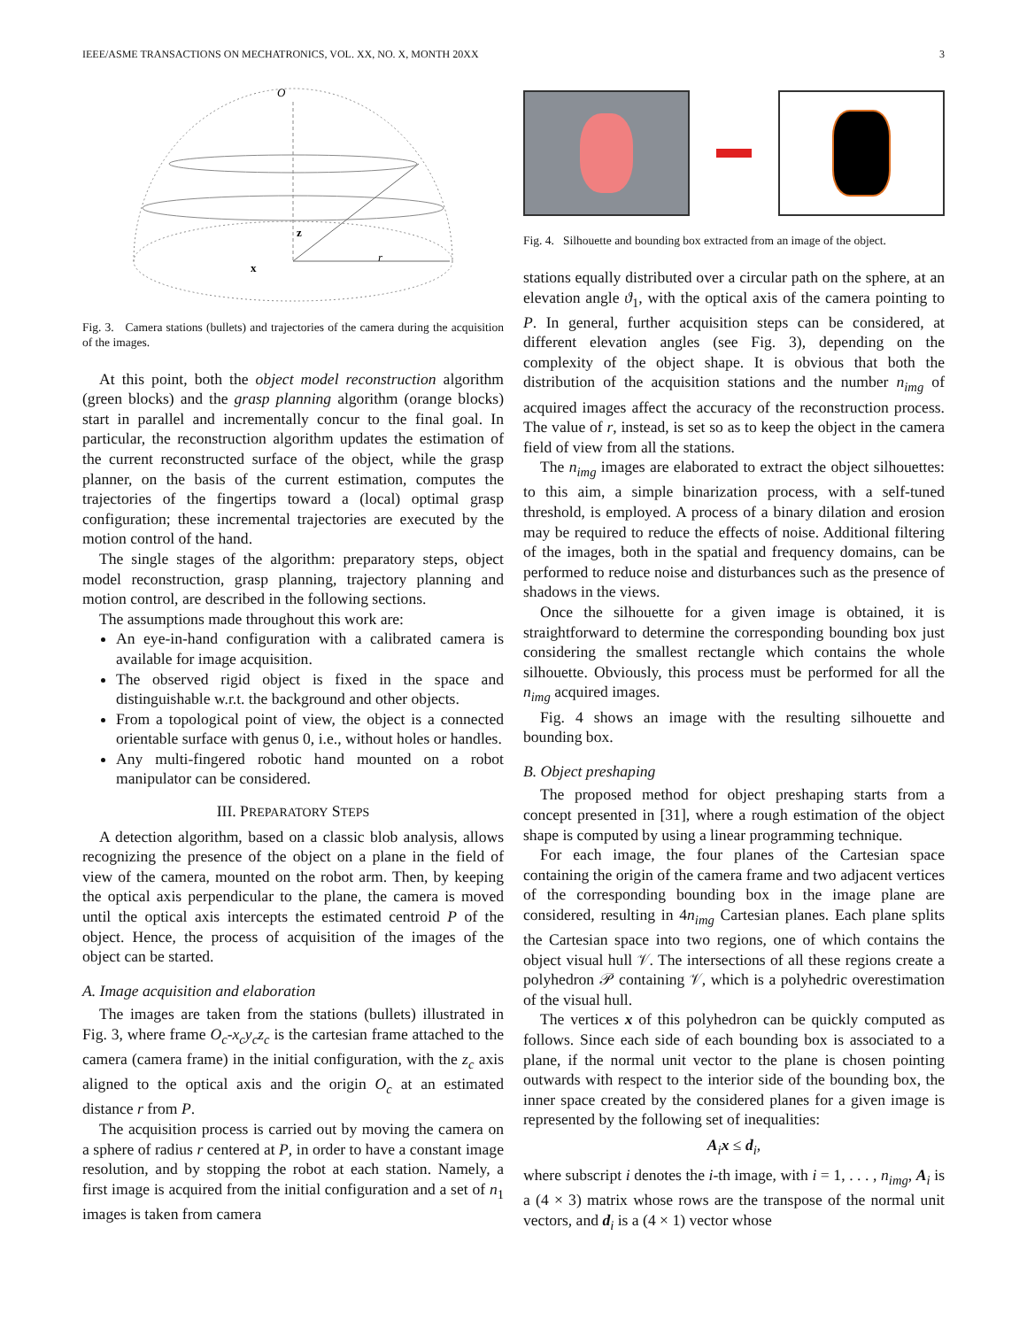IEEE/ASME TRANSACTIONS ON MECHATRONICS, VOL. XX, NO. X, MONTH 20XX 3
O
r
x
z
Fig. 3. Camera stations (bullets) and trajectories of the camera during the acquisition of the images.
At this point, both the object model reconstruction algorithm (green blocks) and the grasp planning algorithm (orange blocks) start in parallel and incrementally concur to the final goal. In particular, the reconstruction algorithm updates the estimation of the current reconstructed surface of the object, while the grasp planner, on the basis of the current estimation, computes the trajectories of the fingertips toward a (local) optimal grasp configuration; these incremental trajectories are executed by the motion control of the hand.
The single stages of the algorithm: preparatory steps, object model reconstruction, grasp planning, trajectory planning and motion control, are described in the following sections.
The assumptions made throughout this work are:
An eye-in-hand configuration with a calibrated camera is available for image acquisition.
The observed rigid object is fixed in the space and distinguishable w.r.t. the background and other objects.
From a topological point of view, the object is a connected orientable surface with genus 0, i.e., without holes or handles.
Any multi-fingered robotic hand mounted on a robot manipulator can be considered.
III. PREPARATORY STEPS
A detection algorithm, based on a classic blob analysis, allows recognizing the presence of the object on a plane in the field of view of the camera, mounted on the robot arm. Then, by keeping the optical axis perpendicular to the plane, the camera is moved until the optical axis intercepts the estimated centroid P of the object. Hence, the process of acquisition of the images of the object can be started.
A. Image acquisition and elaboration
The images are taken from the stations (bullets) illustrated in Fig. 3, where frame O<sub>c</sub>-x<sub>c</sub>y<sub>c</sub>z<sub>c</sub> is the cartesian frame attached to the camera (camera frame) in the initial configuration, with the z<sub>c</sub> axis aligned to the optical axis and the origin O<sub>c</sub> at an estimated distance r from P.
The acquisition process is carried out by moving the camera on a sphere of radius r centered at P, in order to have a constant image resolution, and by stopping the robot at each station. Namely, a first image is acquired from the initial configuration and a set of n<sub>1</sub> images is taken from camera
Fig. 4. Silhouette and bounding box extracted from an image of the object.
stations equally distributed over a circular path on the sphere, at an elevation angle ϑ<sub>1</sub>, with the optical axis of the camera pointing to P. In general, further acquisition steps can be considered, at different elevation angles (see Fig. 3), depending on the complexity of the object shape. It is obvious that both the distribution of the acquisition stations and the number n<sub>img</sub> of acquired images affect the accuracy of the reconstruction process. The value of r, instead, is set so as to keep the object in the camera field of view from all the stations.
The n<sub>img</sub> images are elaborated to extract the object silhouettes: to this aim, a simple binarization process, with a self-tuned threshold, is employed. A process of a binary dilation and erosion may be required to reduce the effects of noise. Additional filtering of the images, both in the spatial and frequency domains, can be performed to reduce noise and disturbances such as the presence of shadows in the views.
Once the silhouette for a given image is obtained, it is straightforward to determine the corresponding bounding box just considering the smallest rectangle which contains the whole silhouette. Obviously, this process must be performed for all the n<sub>img</sub> acquired images.
Fig. 4 shows an image with the resulting silhouette and bounding box.
B. Object preshaping
The proposed method for object preshaping starts from a concept presented in [31], where a rough estimation of the object shape is computed by using a linear programming technique.
For each image, the four planes of the Cartesian space containing the origin of the camera frame and two adjacent vertices of the corresponding bounding box in the image plane are considered, resulting in 4n<sub>img</sub> Cartesian planes. Each plane splits the Cartesian space into two regions, one of which contains the object visual hull 𝒱. The intersections of all these regions create a polyhedron 𝒫 containing 𝒱, which is a polyhedric overestimation of the visual hull.
The vertices x of this polyhedron can be quickly computed as follows. Since each side of each bounding box is associated to a plane, if the normal unit vector to the plane is chosen pointing outwards with respect to the interior side of the bounding box, the inner space created by the considered planes for a given image is represented by the following set of inequalities:
A<sub>i</sub>x ≤ d<sub>i</sub>,
where subscript i denotes the i-th image, with i = 1, . . . , n<sub>img</sub>, A<sub>i</sub> is a (4 × 3) matrix whose rows are the transpose of the normal unit vectors, and d<sub>i</sub> is a (4 × 1) vector whose